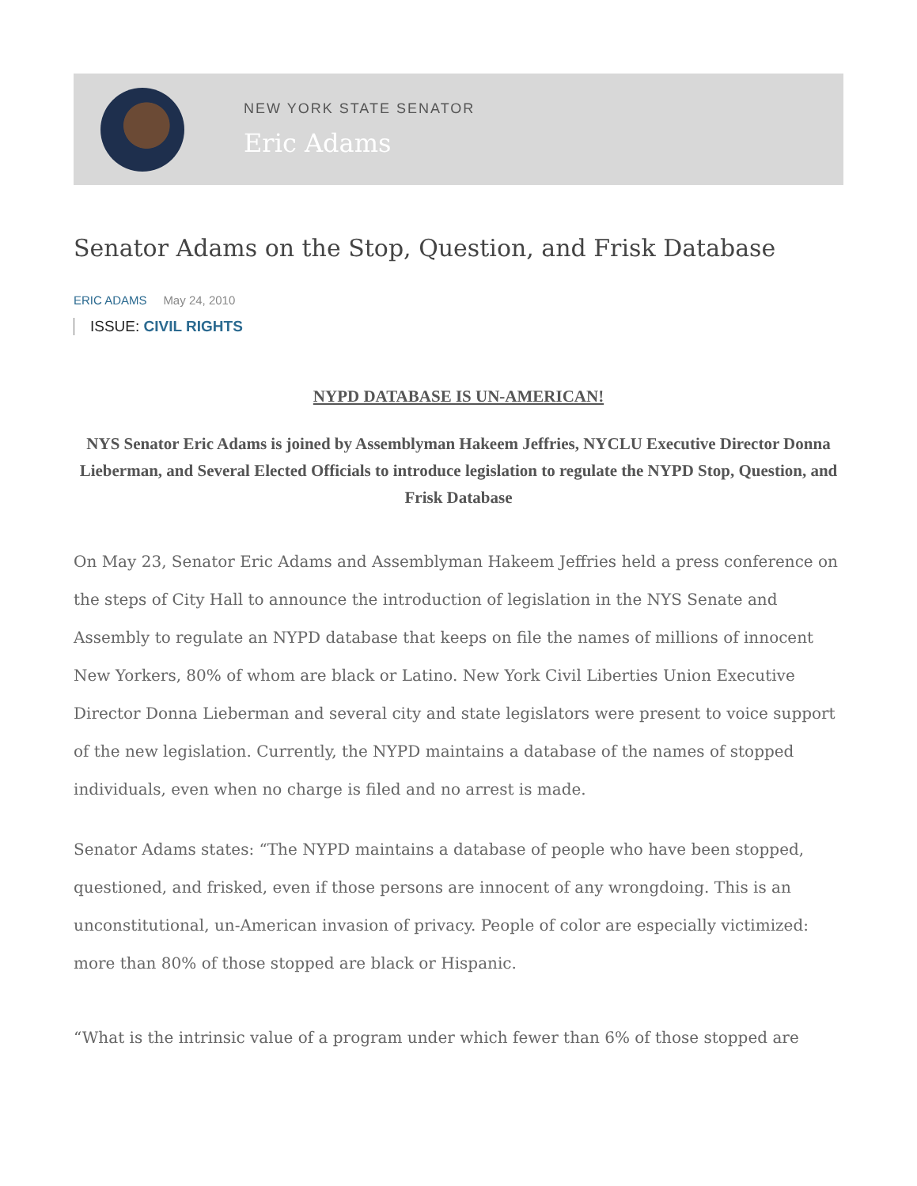NEW YORK STATE SENATOR
Eric Adams
Senator Adams on the Stop, Question, and Frisk Database
ERIC ADAMS May 24, 2010
ISSUE: CIVIL RIGHTS
NYPD DATABASE IS UN-AMERICAN!
NYS Senator Eric Adams is joined by Assemblyman Hakeem Jeffries, NYCLU Executive Director Donna Lieberman, and Several Elected Officials to introduce legislation to regulate the NYPD Stop, Question, and Frisk Database
On May 23, Senator Eric Adams and Assemblyman Hakeem Jeffries held a press conference on the steps of City Hall to announce the introduction of legislation in the NYS Senate and Assembly to regulate an NYPD database that keeps on file the names of millions of innocent New Yorkers, 80% of whom are black or Latino. New York Civil Liberties Union Executive Director Donna Lieberman and several city and state legislators were present to voice support of the new legislation. Currently, the NYPD maintains a database of the names of stopped individuals, even when no charge is filed and no arrest is made.
Senator Adams states: “The NYPD maintains a database of people who have been stopped, questioned, and frisked, even if those persons are innocent of any wrongdoing. This is an unconstitutional, un-American invasion of privacy. People of color are especially victimized: more than 80% of those stopped are black or Hispanic.
“What is the intrinsic value of a program under which fewer than 6% of those stopped are